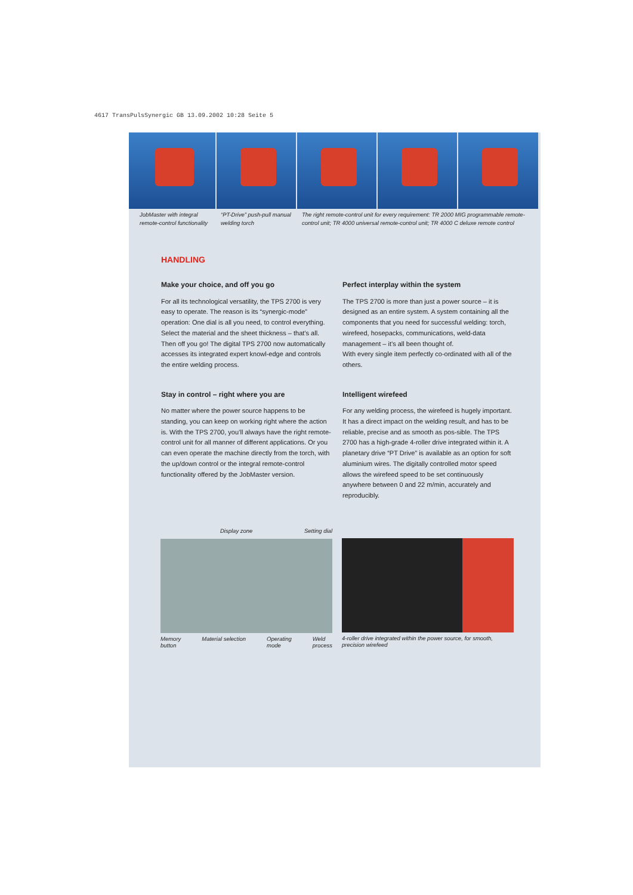4617 TransPulsSynergic GB 13.09.2002 10:28 Seite 5
JobMaster with integral
remote-control functionality
“PT-Drive” push-pull manual
welding torch
The right remote-control unit for every requirement: TR 2000 MIG programmable remote-control unit; TR 4000 universal remote-control unit; TR 4000 C deluxe remote control
HANDLING
Make your choice, and off you go
For all its technological versatility, the TPS 2700 is very easy to operate. The reason is its “synergic-mode” operation: One dial is all you need, to control everything. Select the material and the sheet thickness – that’s all. Then off you go! The digital TPS 2700 now automatically accesses its integrated expert knowl-edge and controls the entire welding process.
Stay in control – right where you are
No matter where the power source happens to be standing, you can keep on working right where the action is. With the TPS 2700, you’ll always have the right remote-control unit for all manner of different applications. Or you can even operate the machine directly from the torch, with the up/down control or the integral remote-control functionality offered by the JobMaster version.
Perfect interplay within the system
The TPS 2700 is more than just a power source – it is designed as an entire system. A system containing all the components that you need for successful welding: torch, wirefeed, hosepacks, communications, weld-data management – it’s all been thought of.
With every single item perfectly co-ordinated with all of the others.
Intelligent wirefeed
For any welding process, the wirefeed is hugely important. It has a direct impact on the welding result, and has to be reliable, precise and as smooth as pos-sible. The TPS 2700 has a high-grade 4-roller drive integrated within it. A planetary drive “PT Drive” is available as an option for soft aluminium wires. The digitally controlled motor speed allows the wirefeed speed to be set continuously anywhere between 0 and 22 m/min, accurately and reproducibly.
Display zone Setting dial
Memory
button Material selection Operating
mode Weld
process
4-roller drive integrated within the power source, for smooth,
precision wirefeed